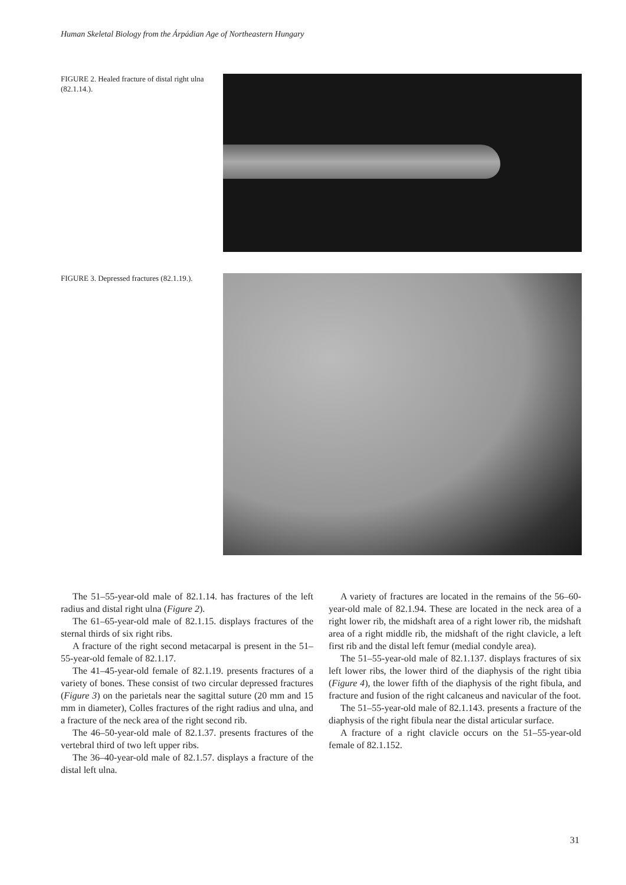Human Skeletal Biology from the Árpádian Age of Northeastern Hungary
FIGURE 2. Healed fracture of distal right ulna (82.1.14.).
FIGURE 3. Depressed fractures (82.1.19.).
The 51–55-year-old male of 82.1.14. has fractures of the left radius and distal right ulna (Figure 2).
The 61–65-year-old male of 82.1.15. displays fractures of the sternal thirds of six right ribs.
A fracture of the right second metacarpal is present in the 51–55-year-old female of 82.1.17.
The 41–45-year-old female of 82.1.19. presents fractures of a variety of bones. These consist of two circular depressed fractures (Figure 3) on the parietals near the sagittal suture (20 mm and 15 mm in diameter), Colles fractures of the right radius and ulna, and a fracture of the neck area of the right second rib.
The 46–50-year-old male of 82.1.37. presents fractures of the vertebral third of two left upper ribs.
The 36–40-year-old male of 82.1.57. displays a fracture of the distal left ulna.
A variety of fractures are located in the remains of the 56–60-year-old male of 82.1.94. These are located in the neck area of a right lower rib, the midshaft area of a right lower rib, the midshaft area of a right middle rib, the midshaft of the right clavicle, a left first rib and the distal left femur (medial condyle area).
The 51–55-year-old male of 82.1.137. displays fractures of six left lower ribs, the lower third of the diaphysis of the right tibia (Figure 4), the lower fifth of the diaphysis of the right fibula, and fracture and fusion of the right calcaneus and navicular of the foot.
The 51–55-year-old male of 82.1.143. presents a fracture of the diaphysis of the right fibula near the distal articular surface.
A fracture of a right clavicle occurs on the 51–55-year-old female of 82.1.152.
31